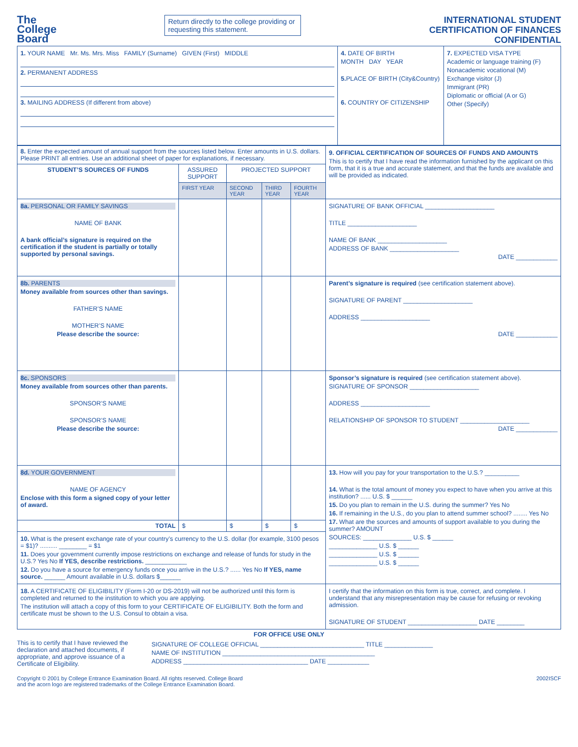The
College
Board
Return directly to the college providing or requesting this statement.
INTERNATIONAL STUDENT
CERTIFICATION OF FINANCES
CONFIDENTIAL
| 1. YOUR NAME Mr. Ms. Mrs. Miss FAMILY (Surname) GIVEN (First) MIDDLE 2. PERMANENT ADDRESS 3. MAILING ADDRESS (If different from above) | 4. DATE OF BIRTH MONTH DAY YEAR 5. PLACE OF BIRTH (City&Country) 6. COUNTRY OF CITIZENSHIP | 7. EXPECTED VISA TYPE Academic or language training (F) Nonacademic vocational (M) Exchange visitor (J) Immigrant (PR) Diplomatic or official (A or G) Other (Specify) |
| 8. Enter the expected amount of annual support from the sources listed below. Enter amounts in U.S. dollars. Please PRINT all entries. Use an additional sheet of paper for explanations, if necessary. | | | | | 9. OFFICIAL CERTIFICATION OF SOURCES OF FUNDS AND AMOUNTS This is to certify that I have read the information furnished by the applicant on this form, that it is a true and accurate statement, and that the funds are available and will be provided as indicated. |
| STUDENT’S SOURCES OF FUNDS | ASSURED SUPPORT | PROJECTED SUPPORT | | | |
| | FIRST YEAR | SECOND YEAR | THIRD YEAR | FOURTH YEAR | |
| 8a. PERSONAL OR FAMILY SAVINGS NAME OF BANK A bank official’s signature is required on the certification if the student is partially or totally supported by personal savings. | | | | | SIGNATURE OF BANK OFFICIAL ____________________ TITLE ____________________ NAME OF BANK ____________________ ADDRESS OF BANK ____________________ DATE ____________ |
| 8b. PARENTS Money available from sources other than savings. FATHER’S NAME MOTHER’S NAME Please describe the source: | | | | | Parent’s signature is required (see certification statement above). SIGNATURE OF PARENT ____________________ ADDRESS ____________________ DATE ____________ |
| 8c. SPONSORS Money available from sources other than parents. SPONSOR’S NAME SPONSOR’S NAME Please describe the source: | | | | | Sponsor’s signature is required (see certification statement above). SIGNATURE OF SPONSOR ____________________ ADDRESS ____________________ RELATIONSHIP OF SPONSOR TO STUDENT ____________________ DATE ____________ |
| 8d. YOUR GOVERNMENT NAME OF AGENCY Enclose with this form a signed copy of your letter of award. | | | | | 13. How will you pay for your transportation to the U.S.? __________ 14. What is the total amount of money you expect to have when you arrive at this institution? ...... U.S. $ ______ 15. Do you plan to remain in the U.S. during the summer? Yes No 16. If remaining in the U.S., do you plan to attend summer school? ........ Yes No 17. What are the sources and amounts of support available to you during the summer? AMOUNT SOURCES: ______________ U.S. $ ______ ______________ U.S. $ ______ ______________ U.S. $ ______ ______________ U.S. $ ______ |
| TOTAL | $ | $ | $ | $ | |
| 10. What is the present exchange rate of your country’s currency to the U.S. dollar (for example, 3100 pesos = $1)? .......... ________ = $1 11. Does your government currently impose restrictions on exchange and release of funds for study in the U.S.? Yes No If YES, describe restrictions. ____________ 12. Do you have a source for emergency funds once you arrive in the U.S.? ...... Yes No If YES, name source. ______ Amount available in U.S. dollars $______ | | | | | |
| 18. A CERTIFICATE OF ELIGIBILITY (Form I-20 or DS-2019) will not be authorized until this form is completed and returned to the institution to which you are applying. The institution will attach a copy of this form to your CERTIFICATE OF ELIGIBILITY. Both the form and certificate must be shown to the U.S. Consul to obtain a visa. | | | | | I certify that the information on this form is true, correct, and complete. I understand that any misrepresentation may be cause for refusing or revoking admission. SIGNATURE OF STUDENT ____________________ DATE ________ |
FOR OFFICE USE ONLY
This is to certify that I have reviewed the declaration and attached documents, if appropriate, and approve issuance of a Certificate of Eligibility.
SIGNATURE OF COLLEGE OFFICIAL ______________________________ TITLE ______________
NAME OF INSTITUTION ____________________________________________
ADDRESS ____________________________________ DATE ____________
Copyright © 2001 by College Entrance Examination Board. All rights reserved. College Board
and the acorn logo are registered trademarks of the College Entrance Examination Board.
2002ISCF